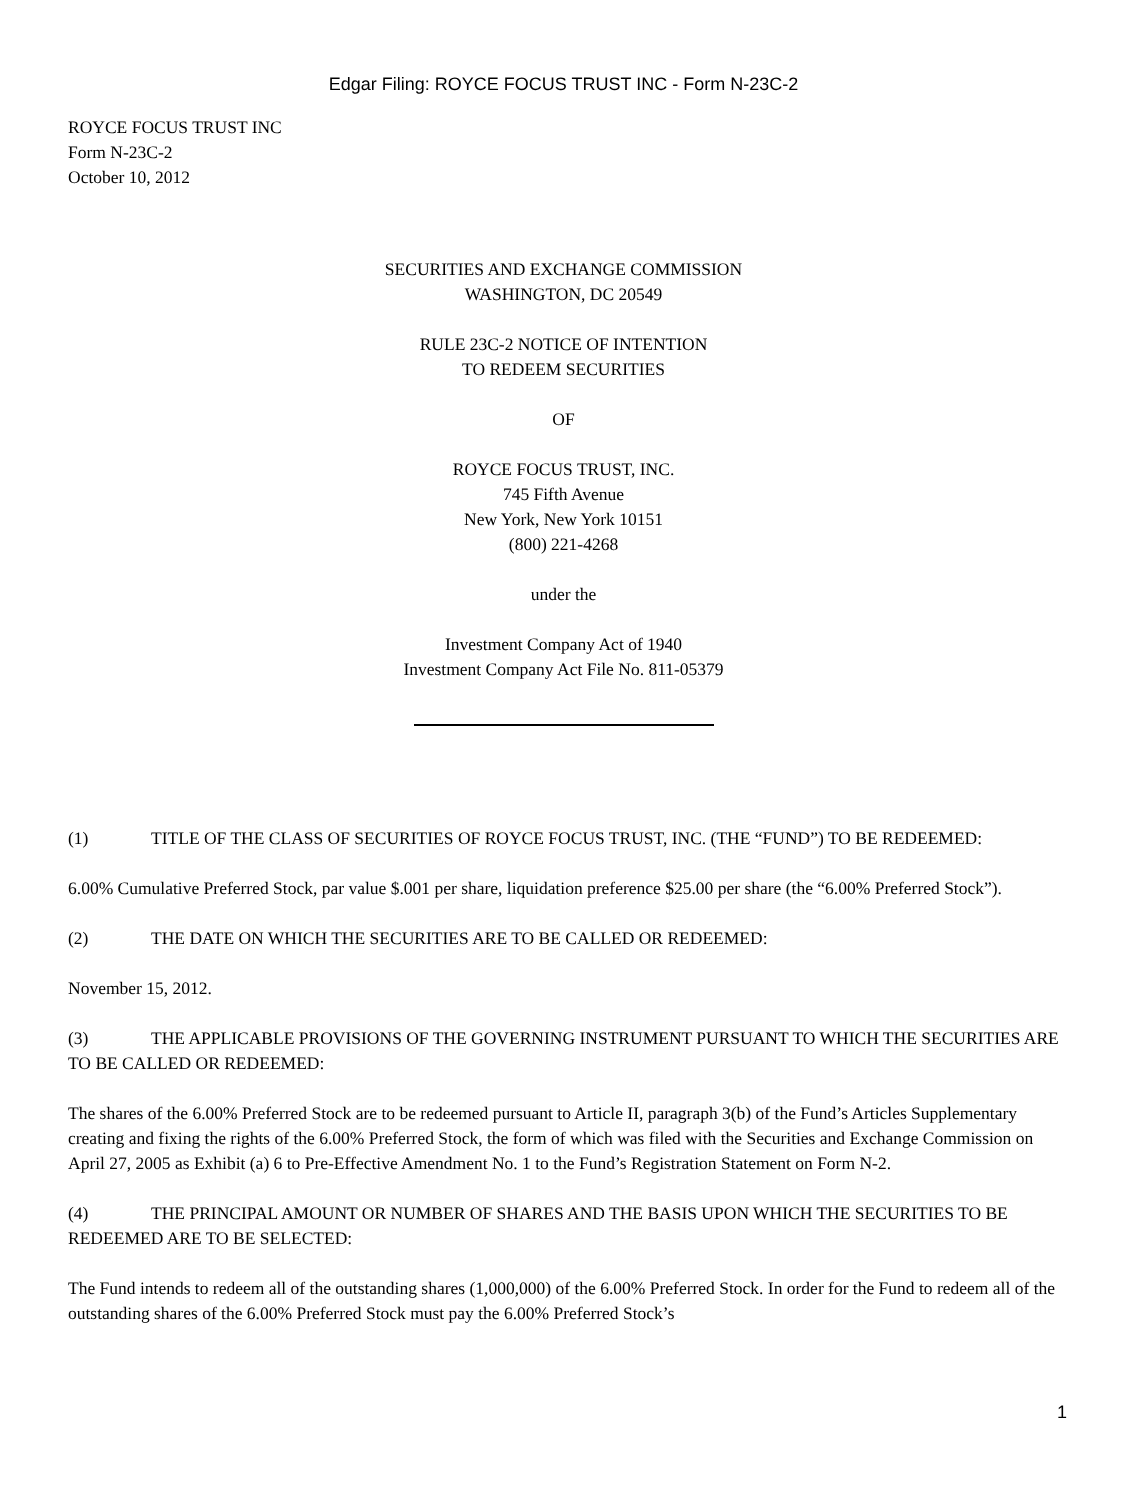Edgar Filing: ROYCE FOCUS TRUST INC - Form N-23C-2
ROYCE FOCUS TRUST INC
Form N-23C-2
October 10, 2012
SECURITIES AND EXCHANGE COMMISSION
WASHINGTON, DC 20549
RULE 23C-2 NOTICE OF INTENTION
TO REDEEM SECURITIES
OF
ROYCE FOCUS TRUST, INC.
745 Fifth Avenue
New York, New York 10151
(800) 221-4268
under the
Investment Company Act of 1940
Investment Company Act File No. 811-05379
(1) TITLE OF THE CLASS OF SECURITIES OF ROYCE FOCUS TRUST, INC. (THE “FUND”) TO BE REDEEMED:
6.00% Cumulative Preferred Stock, par value $.001 per share, liquidation preference $25.00 per share (the “6.00% Preferred Stock”).
(2) THE DATE ON WHICH THE SECURITIES ARE TO BE CALLED OR REDEEMED:
November 15, 2012.
(3) THE APPLICABLE PROVISIONS OF THE GOVERNING INSTRUMENT PURSUANT TO WHICH THE SECURITIES ARE TO BE CALLED OR REDEEMED:
The shares of the 6.00% Preferred Stock are to be redeemed pursuant to Article II, paragraph 3(b) of the Fund’s Articles Supplementary creating and fixing the rights of the 6.00% Preferred Stock, the form of which was filed with the Securities and Exchange Commission on April 27, 2005 as Exhibit (a) 6 to Pre-Effective Amendment No. 1 to the Fund’s Registration Statement on Form N-2.
(4) THE PRINCIPAL AMOUNT OR NUMBER OF SHARES AND THE BASIS UPON WHICH THE SECURITIES TO BE REDEEMED ARE TO BE SELECTED:
The Fund intends to redeem all of the outstanding shares (1,000,000) of the 6.00% Preferred Stock. In order for the Fund to redeem all of the outstanding shares of the 6.00% Preferred Stock must pay the 6.00% Preferred Stock’s
1